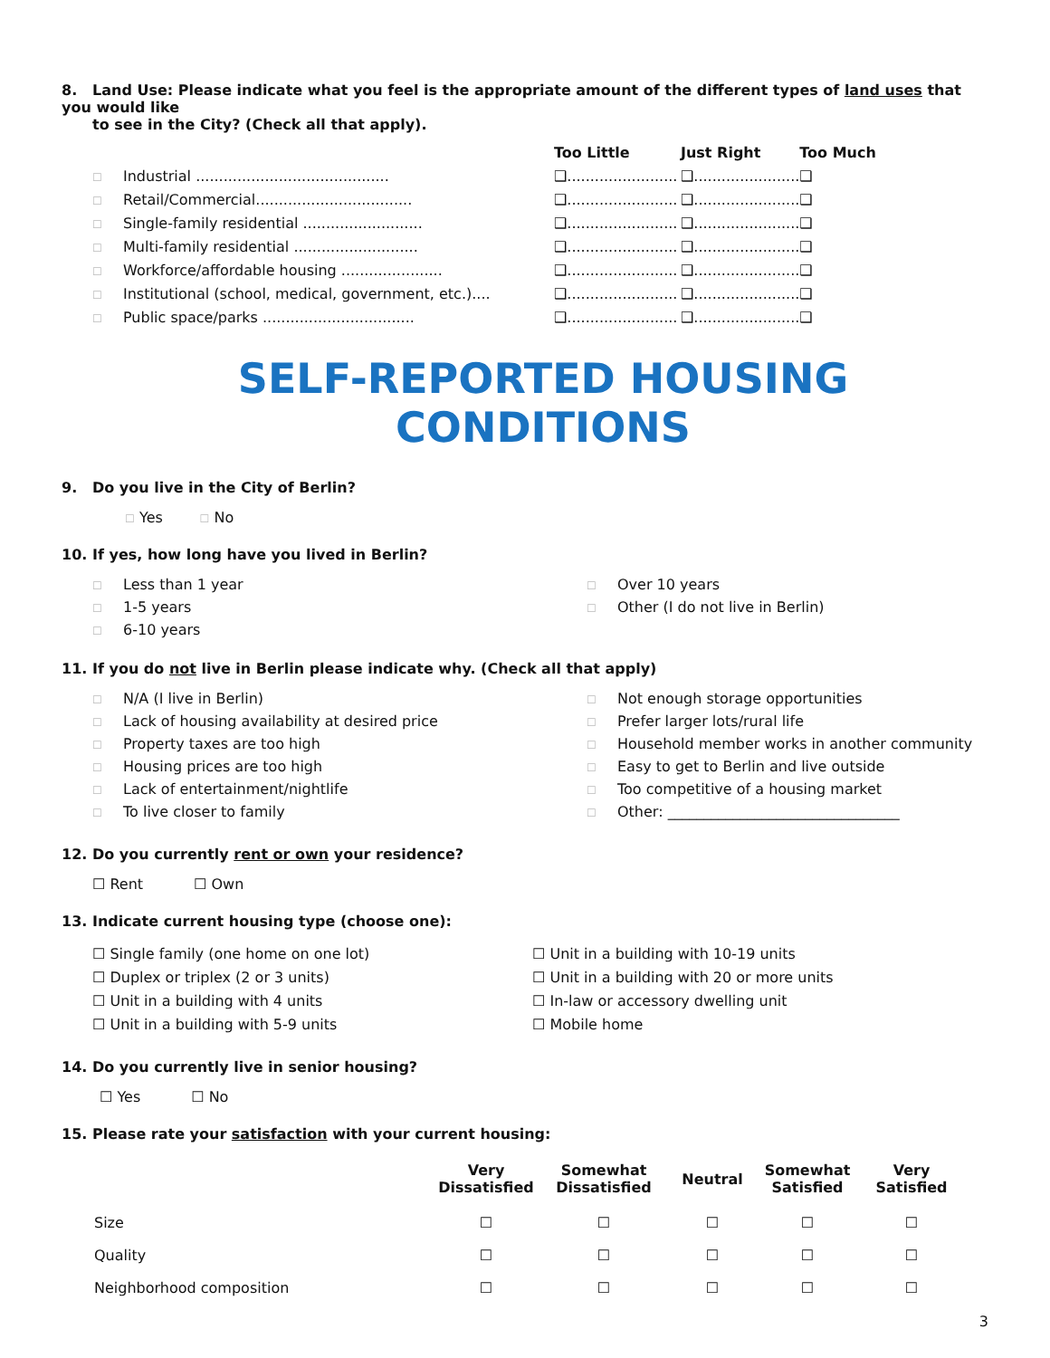8. Land Use: Please indicate what you feel is the appropriate amount of the different types of land uses that you would like
to see in the City? (Check all that apply).
| | Too Little | Just Right | Too Much |
| --- | --- | --- | --- |
| ☐ Industrial .......................................... | ❑........................ | ❑....................... | ❑ |
| ☐ Retail/Commercial.................................. | ❑........................ | ❑....................... | ❑ |
| ☐ Single-family residential .......................... | ❑........................ | ❑....................... | ❑ |
| ☐ Multi-family residential ........................... | ❑........................ | ❑....................... | ❑ |
| ☐ Workforce/affordable housing ...................... | ❑........................ | ❑....................... | ❑ |
| ☐ Institutional (school, medical, government, etc.).... | ❑........................ | ❑....................... | ❑ |
| ☐ Public space/parks ................................. | ❑........................ | ❑....................... | ❑ |
SELF-REPORTED HOUSING CONDITIONS
9. Do you live in the City of Berlin?
☐ Yes ☐ No
10. If yes, how long have you lived in Berlin?
☐ Less than 1 year
☐ 1-5 years
☐ 6-10 years
☐ Over 10 years
☐ Other (I do not live in Berlin)
11. If you do not live in Berlin please indicate why. (Check all that apply)
☐ N/A (I live in Berlin)
☐ Lack of housing availability at desired price
☐ Property taxes are too high
☐ Housing prices are too high
☐ Lack of entertainment/nightlife
☐ To live closer to family
☐ Not enough storage opportunities
☐ Prefer larger lots/rural life
☐ Household member works in another community
☐ Easy to get to Berlin and live outside
☐ Too competitive of a housing market
☐ Other: ________________________________
12. Do you currently rent or own your residence?
☐ Rent ☐ Own
13. Indicate current housing type (choose one):
☐ Single family (one home on one lot)
☐ Duplex or triplex (2 or 3 units)
☐ Unit in a building with 4 units
☐ Unit in a building with 5-9 units
☐ Unit in a building with 10-19 units
☐ Unit in a building with 20 or more units
☐ In-law or accessory dwelling unit
☐ Mobile home
14. Do you currently live in senior housing?
☐ Yes ☐ No
15. Please rate your satisfaction with your current housing:
| | Very Dissatisfied | Somewhat Dissatisfied | Neutral | Somewhat Satisfied | Very Satisfied |
| --- | --- | --- | --- | --- | --- |
| Size | ☐ | ☐ | ☐ | ☐ | ☐ |
| Quality | ☐ | ☐ | ☐ | ☐ | ☐ |
| Neighborhood composition | ☐ | ☐ | ☐ | ☐ | ☐ |
3